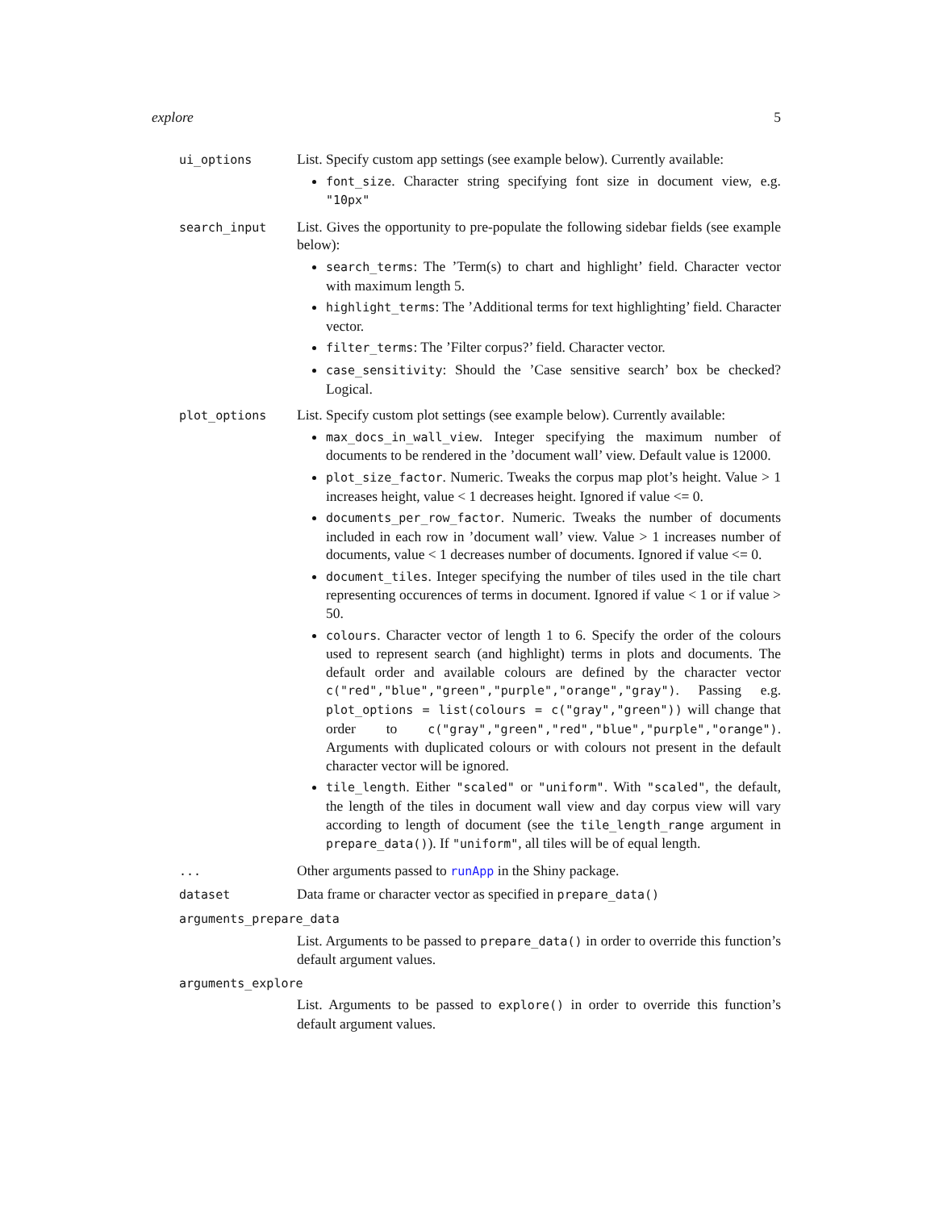explore 5
ui_options
List. Specify custom app settings (see example below). Currently available:
font_size. Character string specifying font size in document view, e.g. "10px"
search_input
List. Gives the opportunity to pre-populate the following sidebar fields (see example below):
search_terms: The ’Term(s) to chart and highlight’ field. Character vector with maximum length 5.
highlight_terms: The ’Additional terms for text highlighting’ field. Character vector.
filter_terms: The ’Filter corpus?’ field. Character vector.
case_sensitivity: Should the ’Case sensitive search’ box be checked? Logical.
plot_options
List. Specify custom plot settings (see example below). Currently available:
max_docs_in_wall_view. Integer specifying the maximum number of documents to be rendered in the ’document wall’ view. Default value is 12000.
plot_size_factor. Numeric. Tweaks the corpus map plot’s height. Value > 1 increases height, value < 1 decreases height. Ignored if value <= 0.
documents_per_row_factor. Numeric. Tweaks the number of documents included in each row in ’document wall’ view. Value > 1 increases number of documents, value < 1 decreases number of documents. Ignored if value <= 0.
document_tiles. Integer specifying the number of tiles used in the tile chart representing occurences of terms in document. Ignored if value < 1 or if value > 50.
colours. Character vector of length 1 to 6. Specify the order of the colours used to represent search (and highlight) terms in plots and documents. The default order and available colours are defined by the character vector c("red","blue","green","purple","orange","gray"). Passing e.g. plot_options = list(colours = c("gray","green")) will change that order to c("gray","green","red","blue","purple","orange"). Arguments with duplicated colours or with colours not present in the default character vector will be ignored.
tile_length. Either "scaled" or "uniform". With "scaled", the default, the length of the tiles in document wall view and day corpus view will vary according to length of document (see the tile_length_range argument in prepare_data()). If "uniform", all tiles will be of equal length.
...
Other arguments passed to runApp in the Shiny package.
dataset
Data frame or character vector as specified in prepare_data()
arguments_prepare_data
List. Arguments to be passed to prepare_data() in order to override this function’s default argument values.
arguments_explore
List. Arguments to be passed to explore() in order to override this function’s default argument values.